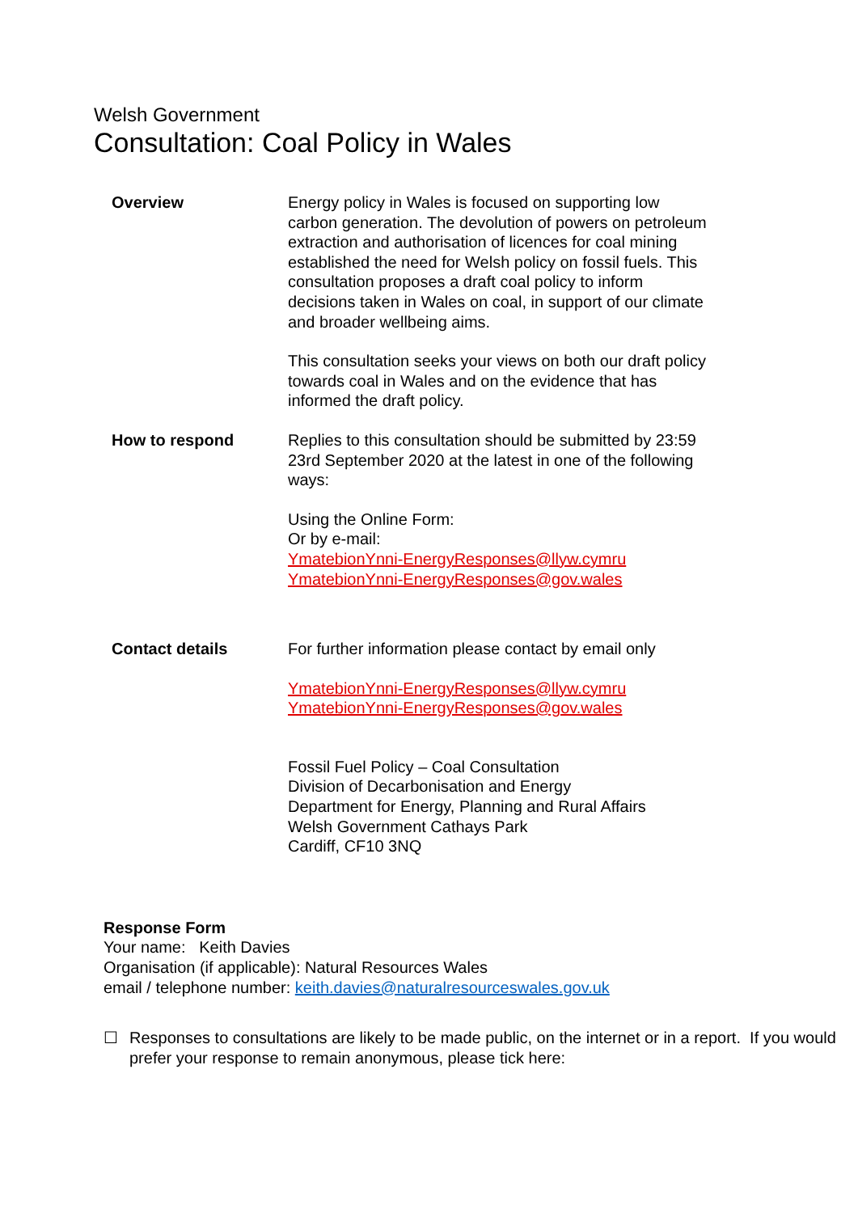Welsh Government
Consultation: Coal Policy in Wales
Overview Energy policy in Wales is focused on supporting low carbon generation. The devolution of powers on petroleum extraction and authorisation of licences for coal mining established the need for Welsh policy on fossil fuels. This consultation proposes a draft coal policy to inform decisions taken in Wales on coal, in support of our climate and broader wellbeing aims.
This consultation seeks your views on both our draft policy towards coal in Wales and on the evidence that has informed the draft policy.
How to respond Replies to this consultation should be submitted by 23:59 23rd September 2020 at the latest in one of the following ways:
Using the Online Form:
Or by e-mail:
YmatebionYnni-EnergyResponses@llyw.cymru
YmatebionYnni-EnergyResponses@gov.wales
Contact details For further information please contact by email only
YmatebionYnni-EnergyResponses@llyw.cymru
YmatebionYnni-EnergyResponses@gov.wales
Fossil Fuel Policy – Coal Consultation
Division of Decarbonisation and Energy
Department for Energy, Planning and Rural Affairs
Welsh Government Cathays Park
Cardiff, CF10 3NQ
Response Form
Your name: Keith Davies
Organisation (if applicable): Natural Resources Wales
email / telephone number: keith.davies@naturalresourceswales.gov.uk
☐ Responses to consultations are likely to be made public, on the internet or in a report. If you would prefer your response to remain anonymous, please tick here: